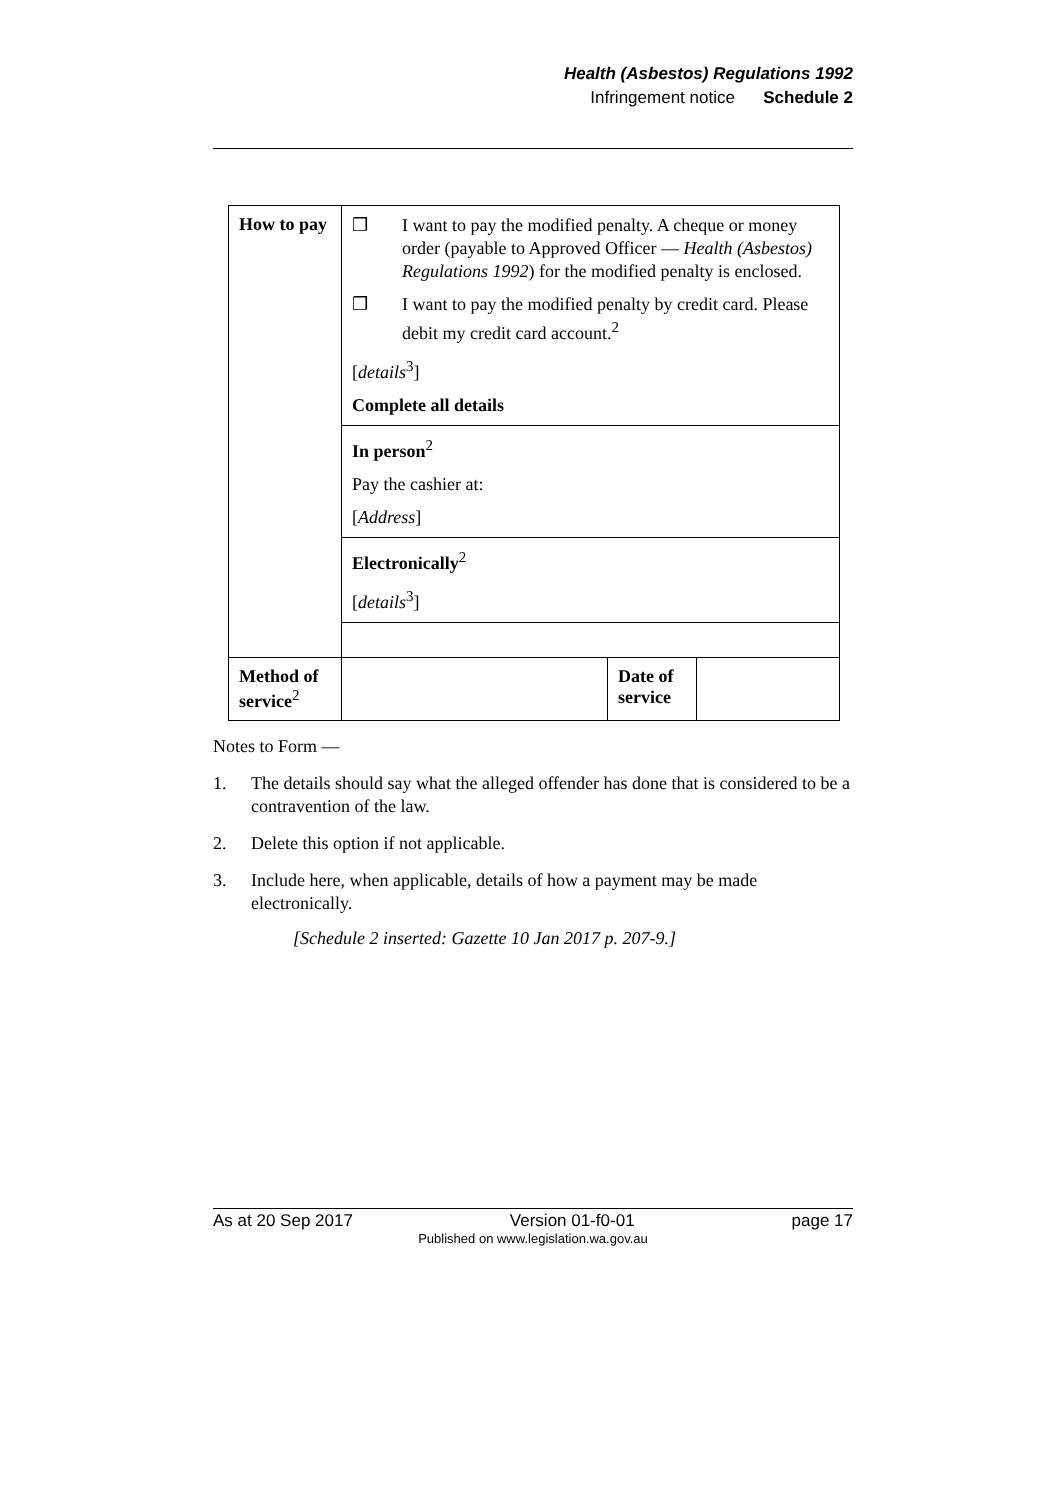Health (Asbestos) Regulations 1992
Infringement notice Schedule 2
| How to pay | ❒ I want to pay the modified penalty. A cheque or money order (payable to Approved Officer — Health (Asbestos) Regulations 1992 ) for the modified penalty is enclosed. ❒ I want to pay the modified penalty by credit card. Please debit my credit card account.<sup>2</sup> [ details<sup>3</sup>] Complete all details | | |
| | In person<sup>2</sup> Pay the cashier at: [ Address ] | | |
| | Electronically<sup>2</sup> [ details<sup>3</sup>] | | |
| Method of service<sup>2</sup> | | Date of service | |
Notes to Form —
1. The details should say what the alleged offender has done that is considered to be a contravention of the law.
2. Delete this option if not applicable.
3. Include here, when applicable, details of how a payment may be made electronically.
[Schedule 2 inserted: Gazette 10 Jan 2017 p. 207-9.]
As at 20 Sep 2017 Version 01-f0-01 page 17
Published on www.legislation.wa.gov.au